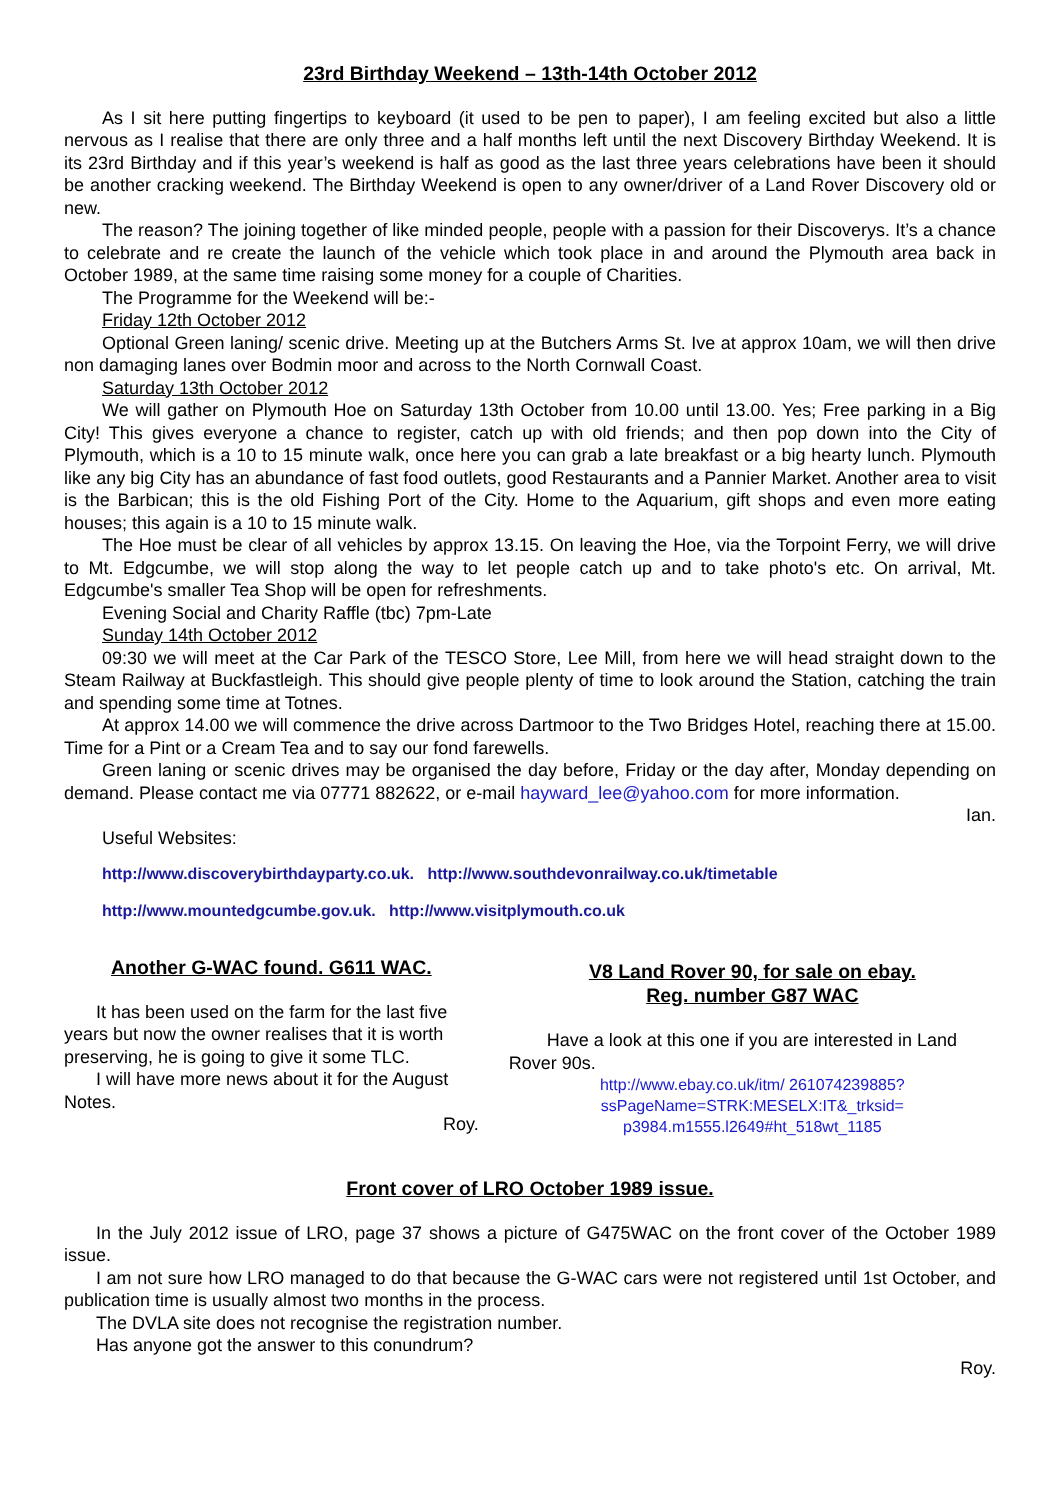23rd Birthday Weekend – 13th-14th October 2012
As I sit here putting fingertips to keyboard (it used to be pen to paper), I am feeling excited but also a little nervous as I realise that there are only three and a half months left until the next Discovery Birthday Weekend. It is its 23rd Birthday and if this year’s weekend is half as good as the last three years celebrations have been it should be another cracking weekend. The Birthday Weekend is open to any owner/driver of a Land Rover Discovery old or new.
The reason? The joining together of like minded people, people with a passion for their Discoverys. It’s a chance to celebrate and re create the launch of the vehicle which took place in and around the Plymouth area back in October 1989, at the same time raising some money for a couple of Charities.
The Programme for the Weekend will be:-
Friday 12th October 2012
Optional Green laning/ scenic drive. Meeting up at the Butchers Arms St. Ive at approx 10am, we will then drive non damaging lanes over Bodmin moor and across to the North Cornwall Coast.
Saturday 13th October 2012
We will gather on Plymouth Hoe on Saturday 13th October from 10.00 until 13.00. Yes; Free parking in a Big City! This gives everyone a chance to register, catch up with old friends; and then pop down into the City of Plymouth, which is a 10 to 15 minute walk, once here you can grab a late breakfast or a big hearty lunch. Plymouth like any big City has an abundance of fast food outlets, good Restaurants and a Pannier Market. Another area to visit is the Barbican; this is the old Fishing Port of the City. Home to the Aquarium, gift shops and even more eating houses; this again is a 10 to 15 minute walk.
The Hoe must be clear of all vehicles by approx 13.15. On leaving the Hoe, via the Torpoint Ferry, we will drive to Mt. Edgcumbe, we will stop along the way to let people catch up and to take photo's etc. On arrival, Mt. Edgcumbe's smaller Tea Shop will be open for refreshments.
Evening Social and Charity Raffle (tbc) 7pm-Late
Sunday 14th October 2012
09:30 we will meet at the Car Park of the TESCO Store, Lee Mill, from here we will head straight down to the Steam Railway at Buckfastleigh. This should give people plenty of time to look around the Station, catching the train and spending some time at Totnes.
At approx 14.00 we will commence the drive across Dartmoor to the Two Bridges Hotel, reaching there at 15.00. Time for a Pint or a Cream Tea and to say our fond farewells.
Green laning or scenic drives may be organised the day before, Friday or the day after, Monday depending on demand. Please contact me via 07771 882622, or e-mail hayward_lee@yahoo.com for more information.
Ian.
Useful Websites:
http://www.discoverybirthdayparty.co.uk. http://www.southdevonrailway.co.uk/timetable
http://www.mountedgcumbe.gov.uk. http://www.visitplymouth.co.uk
Another G-WAC found. G611 WAC.
It has been used on the farm for the last five years but now the owner realises that it is worth preserving, he is going to give it some TLC.
I will have more news about it for the August Notes.
Roy.
V8 Land Rover 90, for sale on ebay.
Reg. number G87 WAC
Have a look at this one if you are interested in Land Rover 90s.
http://www.ebay.co.uk/itm/ 261074239885?ssPageName=STRK:MESELX:IT&_trksid= p3984.m1555.l2649#ht_518wt_1185
Front cover of LRO October 1989 issue.
In the July 2012 issue of LRO, page 37 shows a picture of G475WAC on the front cover of the October 1989 issue.
I am not sure how LRO managed to do that because the G-WAC cars were not registered until 1st October, and publication time is usually almost two months in the process.
The DVLA site does not recognise the registration number.
Has anyone got the answer to this conundrum?
Roy.